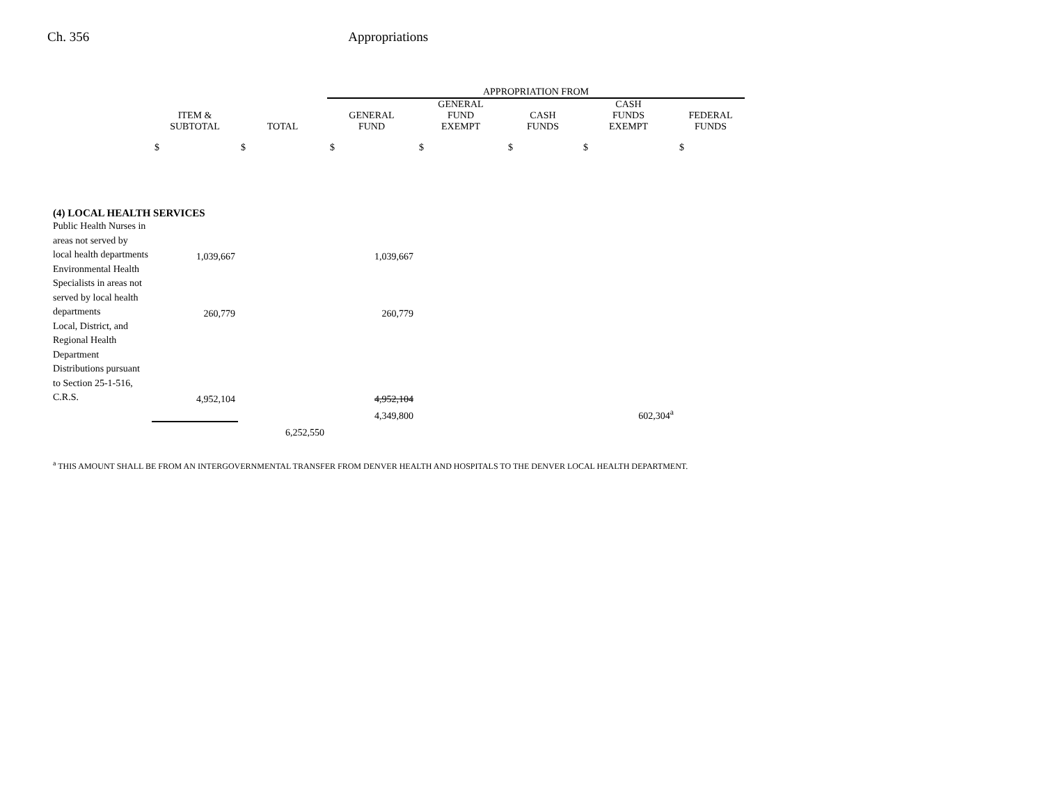Ch. 356 Appropriations
| | | | APPROPRIATION FROM | | | | |
| --- | --- | --- | --- | --- | --- | --- | --- |
| | ITEM & SUBTOTAL | TOTAL | GENERAL FUND | GENERAL FUND EXEMPT | CASH FUNDS | CASH FUNDS EXEMPT | FEDERAL FUNDS |
| | $ | $ | $ | $ | $ | $ | $ |
| (4) LOCAL HEALTH SERVICES | | | | | | | |
| Public Health Nurses in areas not served by local health departments | 1,039,667 | | 1,039,667 | | | | |
| Environmental Health Specialists in areas not served by local health departments | 260,779 | | 260,779 | | | | |
| Local, District, and Regional Health Department Distributions pursuant to Section 25-1-516, C.R.S. | 4,952,104 | | 4,952,104 | | | | |
| | | | 4,349,800 | | | 602,304<sup>a</sup> | |
| | | 6,252,550 | | | | | |
<sup>a</sup> THIS AMOUNT SHALL BE FROM AN INTERGOVERNMENTAL TRANSFER FROM DENVER HEALTH AND HOSPITALS TO THE DENVER LOCAL HEALTH DEPARTMENT.